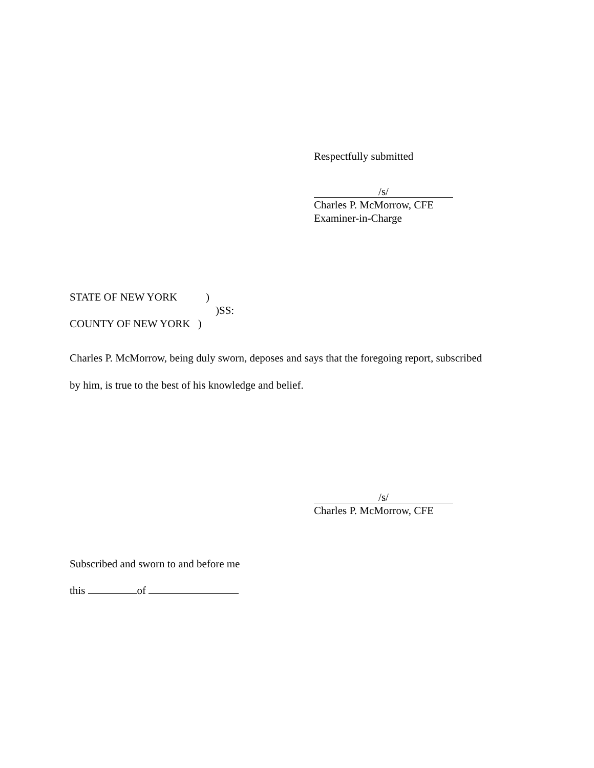Respectfully submitted
/s/
Charles P. McMorrow, CFE
Examiner-in-Charge
STATE OF NEW YORK )
)SS:
COUNTY OF NEW YORK )
Charles P. McMorrow, being duly sworn, deposes and says that the foregoing report, subscribed
by him, is true to the best of his knowledge and belief.
/s/
Charles P. McMorrow, CFE
Subscribed and sworn to and before me
this of